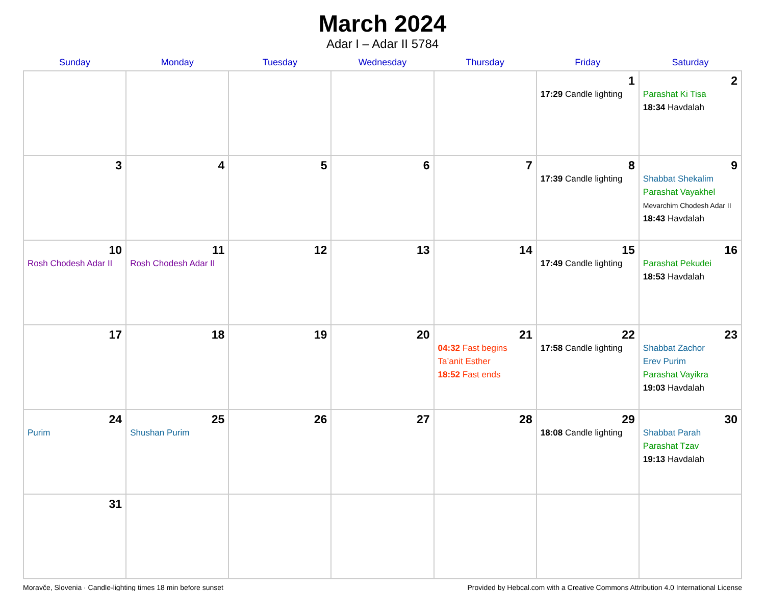March 2024
Adar I – Adar II 5784
| Sunday | Monday | Tuesday | Wednesday | Thursday | Friday | Saturday |
| --- | --- | --- | --- | --- | --- | --- |
| | | | | | 1 17:29 Candle lighting | 2 Parashat Ki Tisa 18:34 Havdalah |
| 3 | 4 | 5 | 6 | 7 | 8 17:39 Candle lighting | 9 Shabbat Shekalim Parashat Vayakhel Mevarchim Chodesh Adar II 18:43 Havdalah |
| 10 Rosh Chodesh Adar II | 11 Rosh Chodesh Adar II | 12 | 13 | 14 | 15 17:49 Candle lighting | 16 Parashat Pekudei 18:53 Havdalah |
| 17 | 18 | 19 | 20 | 21 04:32 Fast begins Ta’anit Esther 18:52 Fast ends | 22 17:58 Candle lighting | 23 Shabbat Zachor Erev Purim Parashat Vayikra 19:03 Havdalah |
| 24 Purim | 25 Shushan Purim | 26 | 27 | 28 | 29 18:08 Candle lighting | 30 Shabbat Parah Parashat Tzav 19:13 Havdalah |
| 31 | | | | | | |
Moravče, Slovenia · Candle-lighting times 18 min before sunset Provided by Hebcal.com with a Creative Commons Attribution 4.0 International License